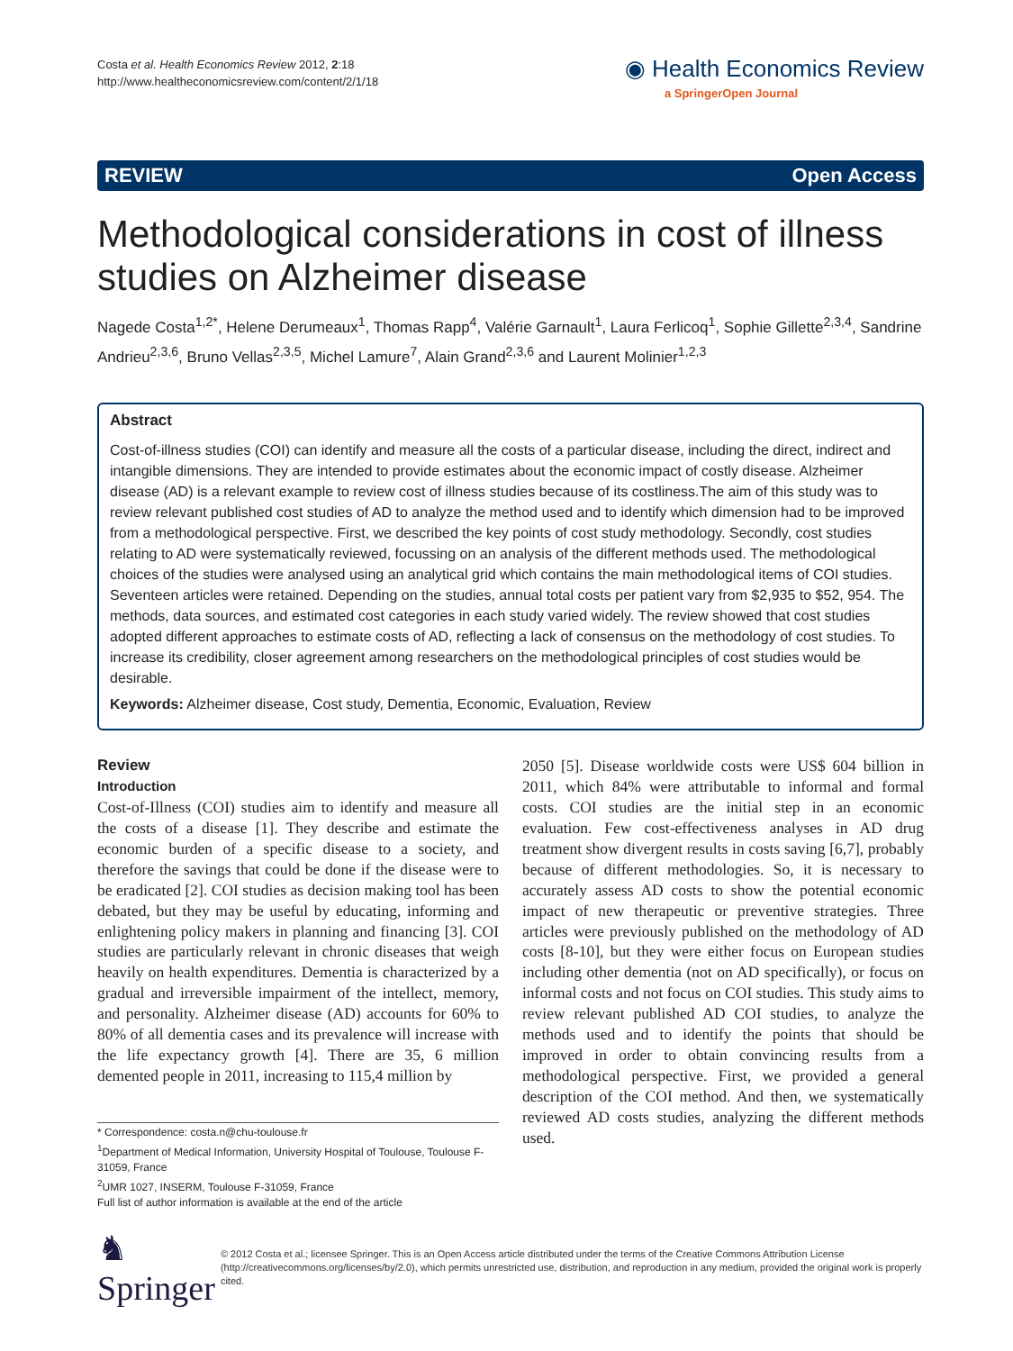Costa et al. Health Economics Review 2012, 2:18
http://www.healtheconomicsreview.com/content/2/1/18
◉ Health Economics Review
a SpringerOpen Journal
REVIEW Open Access
Methodological considerations in cost of illness studies on Alzheimer disease
Nagede Costa<sup>1,2*</sup>, Helene Derumeaux<sup>1</sup>, Thomas Rapp<sup>4</sup>, Valérie Garnault<sup>1</sup>, Laura Ferlicoq<sup>1</sup>, Sophie Gillette<sup>2,3,4</sup>, Sandrine Andrieu<sup>2,3,6</sup>, Bruno Vellas<sup>2,3,5</sup>, Michel Lamure<sup>7</sup>, Alain Grand<sup>2,3,6</sup> and Laurent Molinier<sup>1,2,3</sup>
Abstract
Cost-of-illness studies (COI) can identify and measure all the costs of a particular disease, including the direct, indirect and intangible dimensions. They are intended to provide estimates about the economic impact of costly disease. Alzheimer disease (AD) is a relevant example to review cost of illness studies because of its costliness.The aim of this study was to review relevant published cost studies of AD to analyze the method used and to identify which dimension had to be improved from a methodological perspective. First, we described the key points of cost study methodology. Secondly, cost studies relating to AD were systematically reviewed, focussing on an analysis of the different methods used. The methodological choices of the studies were analysed using an analytical grid which contains the main methodological items of COI studies. Seventeen articles were retained. Depending on the studies, annual total costs per patient vary from $2,935 to $52, 954. The methods, data sources, and estimated cost categories in each study varied widely. The review showed that cost studies adopted different approaches to estimate costs of AD, reflecting a lack of consensus on the methodology of cost studies. To increase its credibility, closer agreement among researchers on the methodological principles of cost studies would be desirable.
Keywords: Alzheimer disease, Cost study, Dementia, Economic, Evaluation, Review
Review
Introduction
Cost-of-Illness (COI) studies aim to identify and measure all the costs of a disease [1]. They describe and estimate the economic burden of a specific disease to a society, and therefore the savings that could be done if the disease were to be eradicated [2]. COI studies as decision making tool has been debated, but they may be useful by educating, informing and enlightening policy makers in planning and financing [3]. COI studies are particularly relevant in chronic diseases that weigh heavily on health expenditures. Dementia is characterized by a gradual and irreversible impairment of the intellect, memory, and personality. Alzheimer disease (AD) accounts for 60% to 80% of all dementia cases and its prevalence will increase with the life expectancy growth [4]. There are 35, 6 million demented people in 2011, increasing to 115,4 million by
* Correspondence: costa.n@chu-toulouse.fr
<sup>1</sup> Department of Medical Information, University Hospital of Toulouse, Toulouse F-31059, France
<sup>2</sup> UMR 1027, INSERM, Toulouse F-31059, France
Full list of author information is available at the end of the article
2050 [5]. Disease worldwide costs were US$ 604 billion in 2011, which 84% were attributable to informal and formal costs. COI studies are the initial step in an economic evaluation. Few cost-effectiveness analyses in AD drug treatment show divergent results in costs saving [6,7], probably because of different methodologies. So, it is necessary to accurately assess AD costs to show the potential economic impact of new therapeutic or preventive strategies. Three articles were previously published on the methodology of AD costs [8-10], but they were either focus on European studies including other dementia (not on AD specifically), or focus on informal costs and not focus on COI studies. This study aims to review relevant published AD COI studies, to analyze the methods used and to identify the points that should be improved in order to obtain convincing results from a methodological perspective. First, we provided a general description of the COI method. And then, we systematically reviewed AD costs studies, analyzing the different methods used.
♞ Springer
© 2012 Costa et al.; licensee Springer. This is an Open Access article distributed under the terms of the Creative Commons Attribution License (http://creativecommons.org/licenses/by/2.0), which permits unrestricted use, distribution, and reproduction in any medium, provided the original work is properly cited.